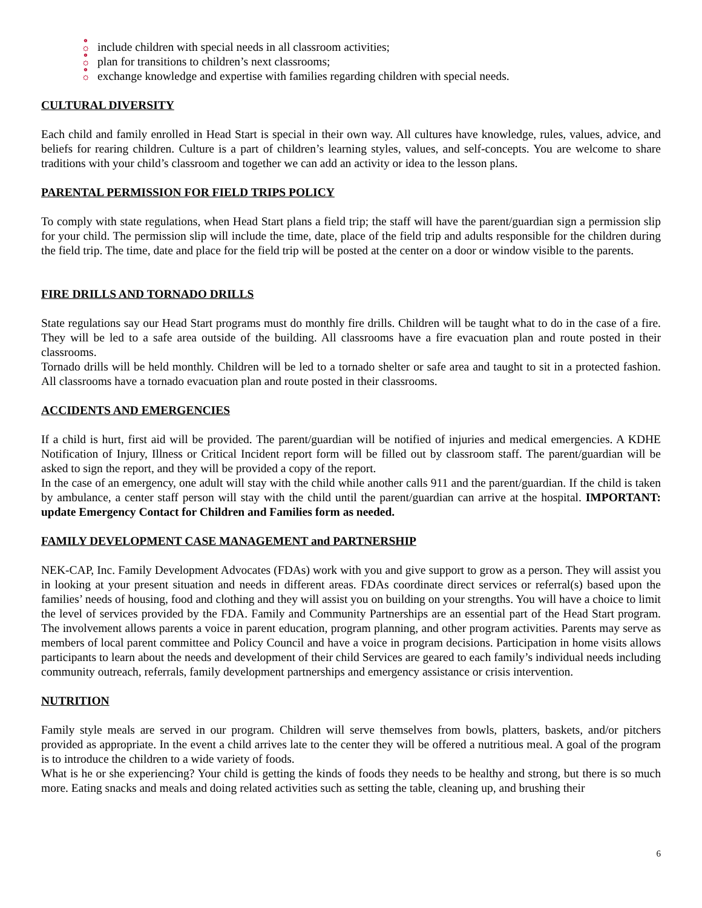ఄ include children with special needs in all classroom activities;
ఄ plan for transitions to children’s next classrooms;
ఄ exchange knowledge and expertise with families regarding children with special needs.
CULTURAL DIVERSITY
Each child and family enrolled in Head Start is special in their own way. All cultures have knowledge, rules, values, advice, and beliefs for rearing children. Culture is a part of children’s learning styles, values, and self-concepts. You are welcome to share traditions with your child’s classroom and together we can add an activity or idea to the lesson plans.
PARENTAL PERMISSION FOR FIELD TRIPS POLICY
To comply with state regulations, when Head Start plans a field trip; the staff will have the parent/guardian sign a permission slip for your child. The permission slip will include the time, date, place of the field trip and adults responsible for the children during the field trip. The time, date and place for the field trip will be posted at the center on a door or window visible to the parents.
FIRE DRILLS AND TORNADO DRILLS
State regulations say our Head Start programs must do monthly fire drills. Children will be taught what to do in the case of a fire. They will be led to a safe area outside of the building. All classrooms have a fire evacuation plan and route posted in their classrooms.
Tornado drills will be held monthly. Children will be led to a tornado shelter or safe area and taught to sit in a protected fashion. All classrooms have a tornado evacuation plan and route posted in their classrooms.
ACCIDENTS AND EMERGENCIES
If a child is hurt, first aid will be provided. The parent/guardian will be notified of injuries and medical emergencies. A KDHE Notification of Injury, Illness or Critical Incident report form will be filled out by classroom staff. The parent/guardian will be asked to sign the report, and they will be provided a copy of the report.
In the case of an emergency, one adult will stay with the child while another calls 911 and the parent/guardian. If the child is taken by ambulance, a center staff person will stay with the child until the parent/guardian can arrive at the hospital. IMPORTANT: update Emergency Contact for Children and Families form as needed.
FAMILY DEVELOPMENT CASE MANAGEMENT and PARTNERSHIP
NEK-CAP, Inc. Family Development Advocates (FDAs) work with you and give support to grow as a person. They will assist you in looking at your present situation and needs in different areas. FDAs coordinate direct services or referral(s) based upon the families’ needs of housing, food and clothing and they will assist you on building on your strengths. You will have a choice to limit the level of services provided by the FDA. Family and Community Partnerships are an essential part of the Head Start program. The involvement allows parents a voice in parent education, program planning, and other program activities. Parents may serve as members of local parent committee and Policy Council and have a voice in program decisions. Participation in home visits allows participants to learn about the needs and development of their child Services are geared to each family’s individual needs including community outreach, referrals, family development partnerships and emergency assistance or crisis intervention.
NUTRITION
Family style meals are served in our program. Children will serve themselves from bowls, platters, baskets, and/or pitchers provided as appropriate. In the event a child arrives late to the center they will be offered a nutritious meal. A goal of the program is to introduce the children to a wide variety of foods.
What is he or she experiencing? Your child is getting the kinds of foods they needs to be healthy and strong, but there is so much more. Eating snacks and meals and doing related activities such as setting the table, cleaning up, and brushing their
6